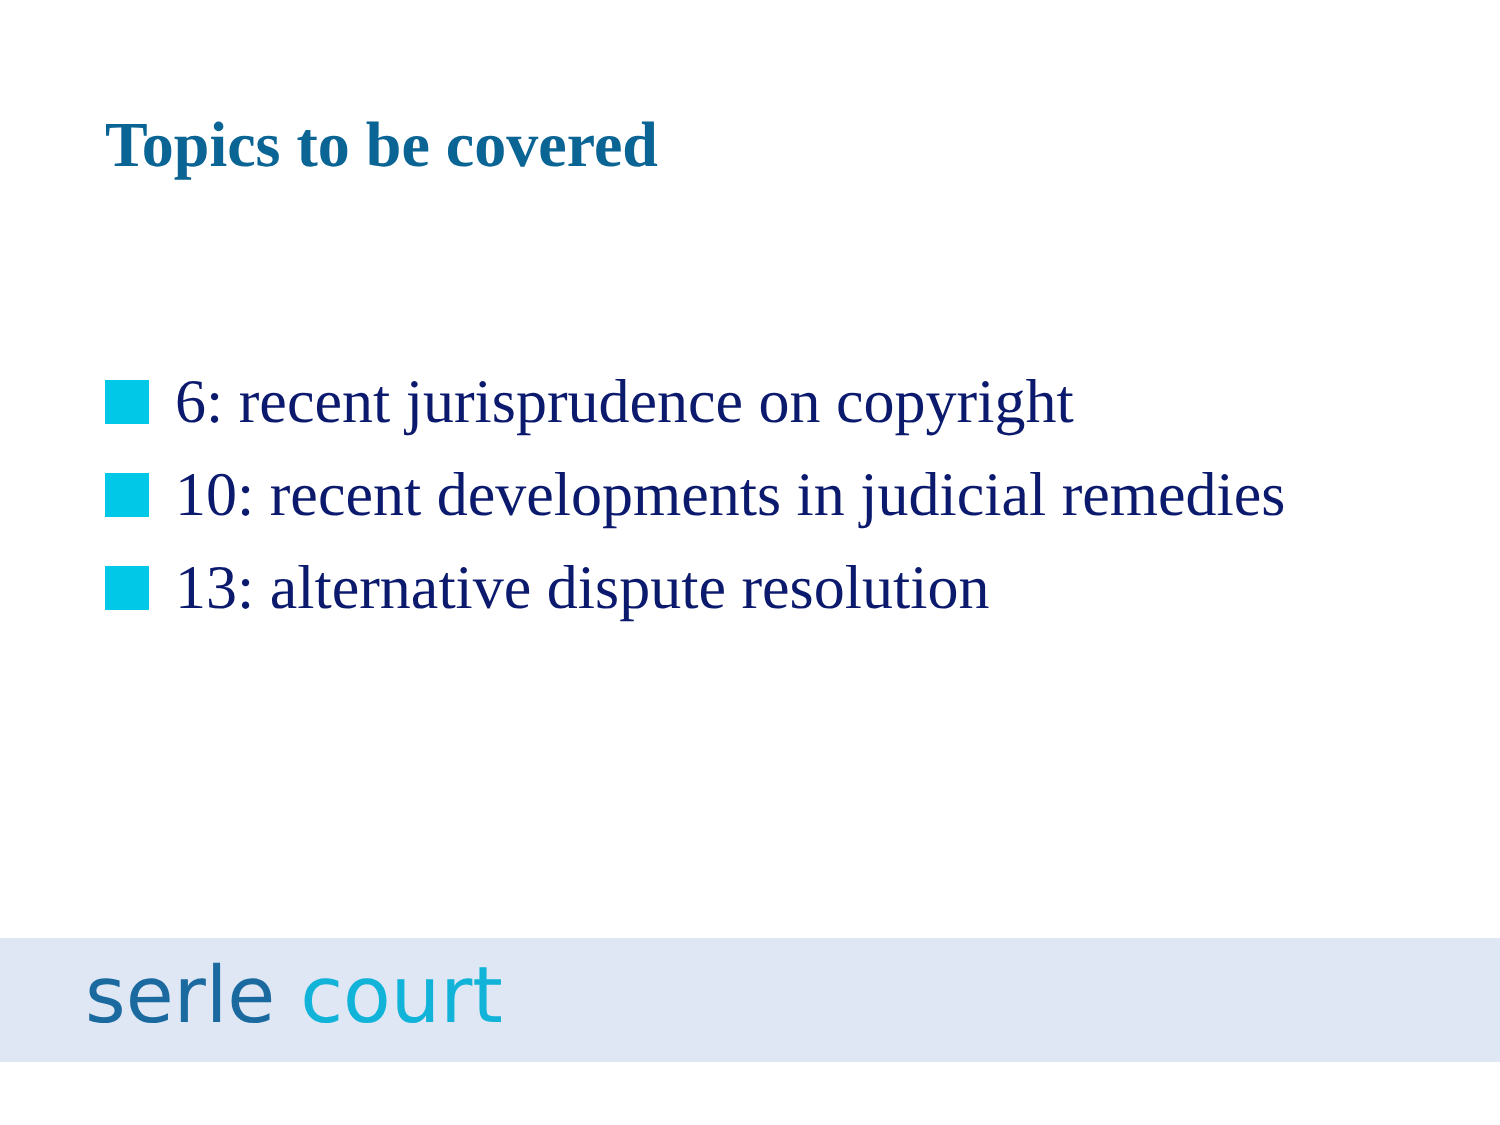Topics to be covered
6: recent jurisprudence on copyright
10: recent developments in judicial remedies
13: alternative dispute resolution
serle court